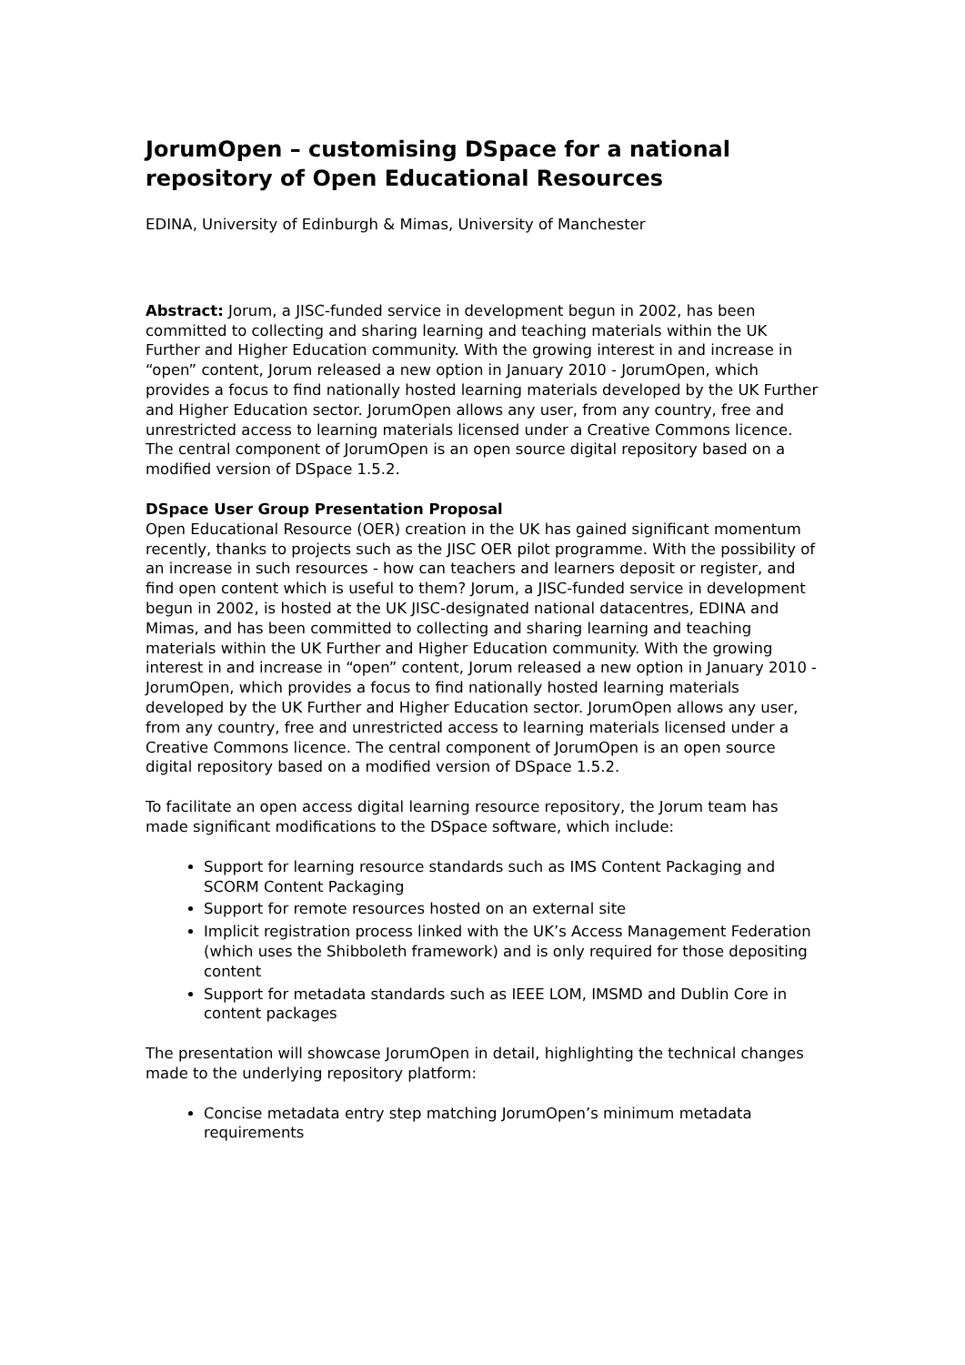JorumOpen – customising DSpace for a national repository of Open Educational Resources
EDINA, University of Edinburgh & Mimas, University of Manchester
Abstract: Jorum, a JISC-funded service in development begun in 2002, has been committed to collecting and sharing learning and teaching materials within the UK Further and Higher Education community. With the growing interest in and increase in “open” content, Jorum released a new option in January 2010 - JorumOpen, which provides a focus to find nationally hosted learning materials developed by the UK Further and Higher Education sector. JorumOpen allows any user, from any country, free and unrestricted access to learning materials licensed under a Creative Commons licence. The central component of JorumOpen is an open source digital repository based on a modified version of DSpace 1.5.2.
DSpace User Group Presentation Proposal
Open Educational Resource (OER) creation in the UK has gained significant momentum recently, thanks to projects such as the JISC OER pilot programme. With the possibility of an increase in such resources - how can teachers and learners deposit or register, and find open content which is useful to them? Jorum, a JISC-funded service in development begun in 2002, is hosted at the UK JISC-designated national datacentres, EDINA and Mimas, and has been committed to collecting and sharing learning and teaching materials within the UK Further and Higher Education community. With the growing interest in and increase in “open” content, Jorum released a new option in January 2010 - JorumOpen, which provides a focus to find nationally hosted learning materials developed by the UK Further and Higher Education sector. JorumOpen allows any user, from any country, free and unrestricted access to learning materials licensed under a Creative Commons licence. The central component of JorumOpen is an open source digital repository based on a modified version of DSpace 1.5.2.
To facilitate an open access digital learning resource repository, the Jorum team has made significant modifications to the DSpace software, which include:
Support for learning resource standards such as IMS Content Packaging and SCORM Content Packaging
Support for remote resources hosted on an external site
Implicit registration process linked with the UK’s Access Management Federation (which uses the Shibboleth framework) and is only required for those depositing content
Support for metadata standards such as IEEE LOM, IMSMD and Dublin Core in content packages
The presentation will showcase JorumOpen in detail, highlighting the technical changes made to the underlying repository platform:
Concise metadata entry step matching JorumOpen’s minimum metadata requirements